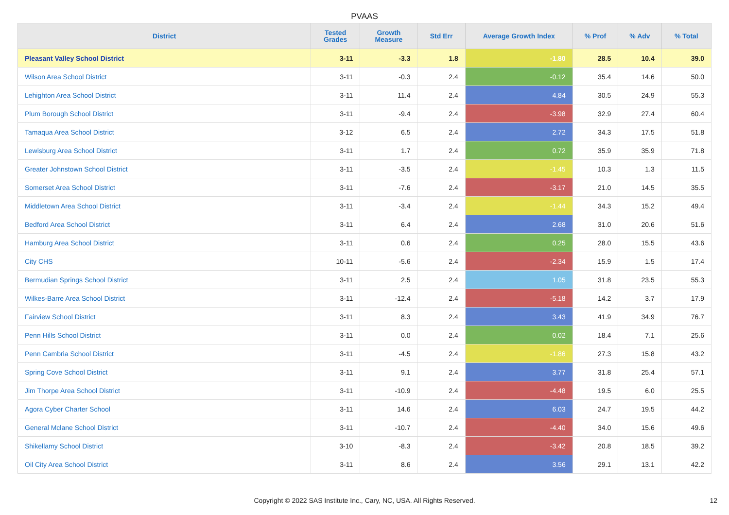PVAAS
| District | Tested Grades | Growth Measure | Std Err | Average Growth Index | % Prof | % Adv | % Total |
| --- | --- | --- | --- | --- | --- | --- | --- |
| Pleasant Valley School District | 3-11 | -3.3 | 1.8 | -1.80 | 28.5 | 10.4 | 39.0 |
| Wilson Area School District | 3-11 | -0.3 | 2.4 | -0.12 | 35.4 | 14.6 | 50.0 |
| Lehighton Area School District | 3-11 | 11.4 | 2.4 | 4.84 | 30.5 | 24.9 | 55.3 |
| Plum Borough School District | 3-11 | -9.4 | 2.4 | -3.98 | 32.9 | 27.4 | 60.4 |
| Tamaqua Area School District | 3-12 | 6.5 | 2.4 | 2.72 | 34.3 | 17.5 | 51.8 |
| Lewisburg Area School District | 3-11 | 1.7 | 2.4 | 0.72 | 35.9 | 35.9 | 71.8 |
| Greater Johnstown School District | 3-11 | -3.5 | 2.4 | -1.45 | 10.3 | 1.3 | 11.5 |
| Somerset Area School District | 3-11 | -7.6 | 2.4 | -3.17 | 21.0 | 14.5 | 35.5 |
| Middletown Area School District | 3-11 | -3.4 | 2.4 | -1.44 | 34.3 | 15.2 | 49.4 |
| Bedford Area School District | 3-11 | 6.4 | 2.4 | 2.68 | 31.0 | 20.6 | 51.6 |
| Hamburg Area School District | 3-11 | 0.6 | 2.4 | 0.25 | 28.0 | 15.5 | 43.6 |
| City CHS | 10-11 | -5.6 | 2.4 | -2.34 | 15.9 | 1.5 | 17.4 |
| Bermudian Springs School District | 3-11 | 2.5 | 2.4 | 1.05 | 31.8 | 23.5 | 55.3 |
| Wilkes-Barre Area School District | 3-11 | -12.4 | 2.4 | -5.18 | 14.2 | 3.7 | 17.9 |
| Fairview School District | 3-11 | 8.3 | 2.4 | 3.43 | 41.9 | 34.9 | 76.7 |
| Penn Hills School District | 3-11 | 0.0 | 2.4 | 0.02 | 18.4 | 7.1 | 25.6 |
| Penn Cambria School District | 3-11 | -4.5 | 2.4 | -1.86 | 27.3 | 15.8 | 43.2 |
| Spring Cove School District | 3-11 | 9.1 | 2.4 | 3.77 | 31.8 | 25.4 | 57.1 |
| Jim Thorpe Area School District | 3-11 | -10.9 | 2.4 | -4.48 | 19.5 | 6.0 | 25.5 |
| Agora Cyber Charter School | 3-11 | 14.6 | 2.4 | 6.03 | 24.7 | 19.5 | 44.2 |
| General Mclane School District | 3-11 | -10.7 | 2.4 | -4.40 | 34.0 | 15.6 | 49.6 |
| Shikellamy School District | 3-10 | -8.3 | 2.4 | -3.42 | 20.8 | 18.5 | 39.2 |
| Oil City Area School District | 3-11 | 8.6 | 2.4 | 3.56 | 29.1 | 13.1 | 42.2 |
Copyright © 2022 SAS Institute Inc., Cary, NC, USA. All Rights Reserved.
12